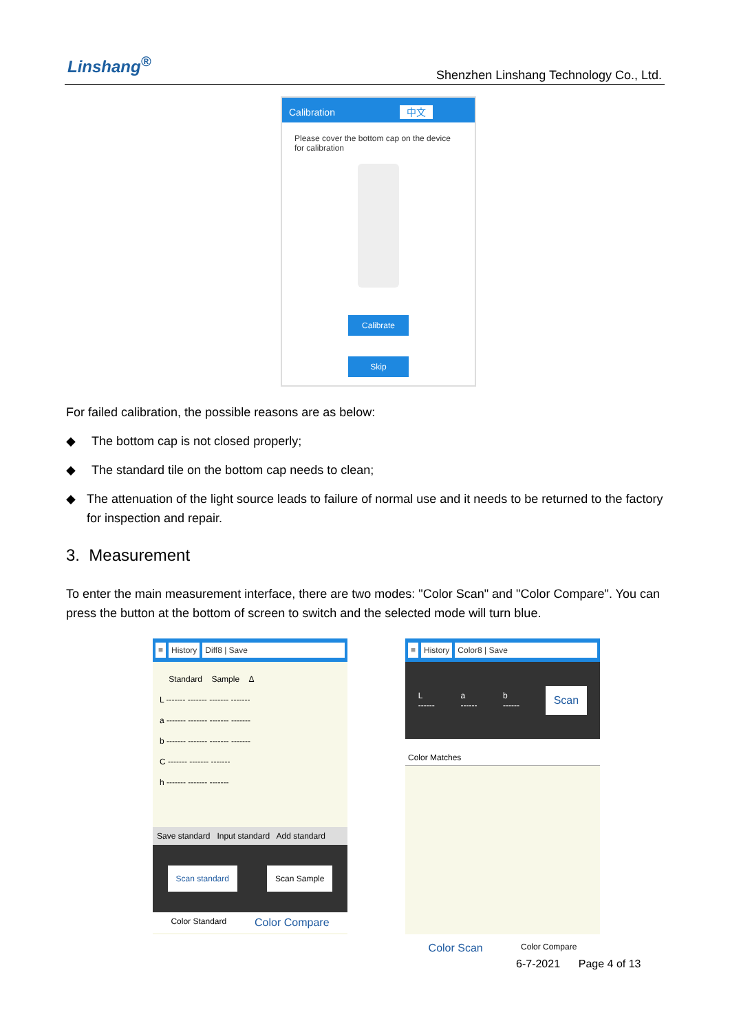Linshang<sup>®</sup>
Shenzhen Linshang Technology Co., Ltd.
Calibration 中文
Please cover the bottom cap on the device for calibration
Calibrate
Skip
For failed calibration, the possible reasons are as below:
◆ The bottom cap is not closed properly;
◆ The standard tile on the bottom cap needs to clean;
◆ The attenuation of the light source leads to failure of normal use and it needs to be returned to the factory for inspection and repair.
3. Measurement
To enter the main measurement interface, there are two modes: "Color Scan" and "Color Compare". You can press the button at the bottom of screen to switch and the selected mode will turn blue.
≡ History Diff8 | Save
Standard Sample Δ
L ------- ------- ------- -------
a ------- ------- ------- -------
b ------- ------- ------- -------
C ------- ------- -------
h ------- ------- -------
Save standard Input standard Add standard
Scan standard Scan Sample
Color Standard Color Compare
≡ History Color8 | Save
L
------ a
------ b
------ Scan
Color Matches
Color Scan Color Compare
6-7-2021 Page 4 of 13